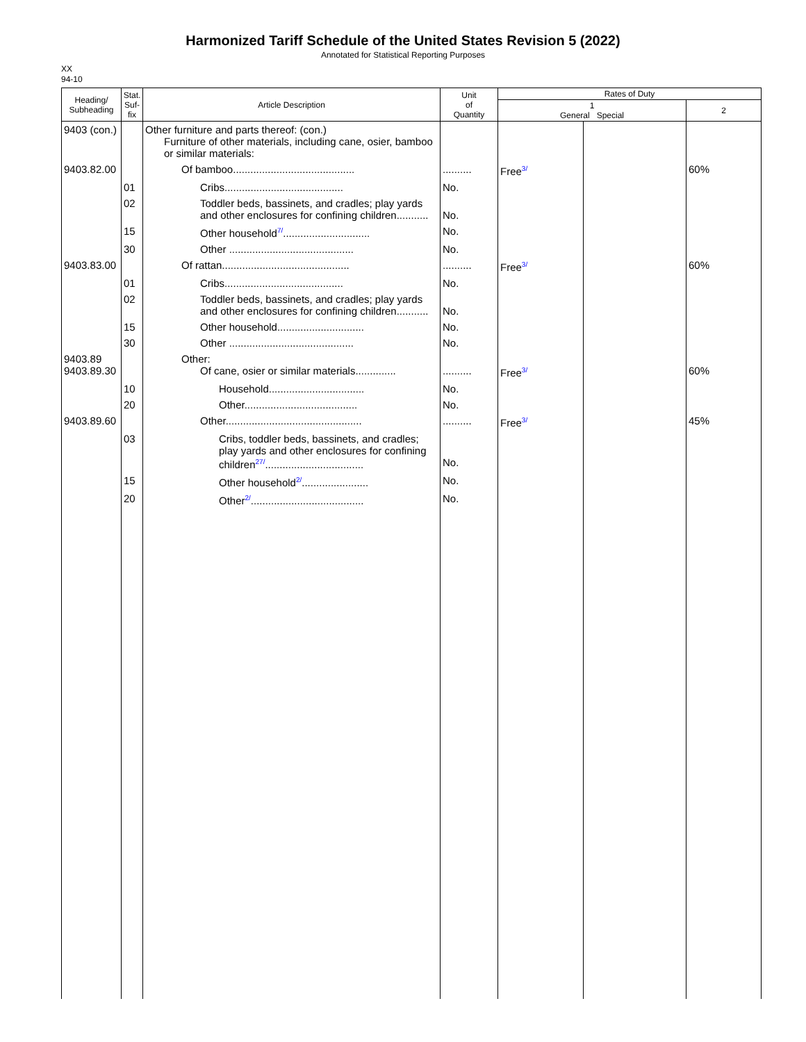Harmonized Tariff Schedule of the United States Revision 5 (2022)
Annotated for Statistical Reporting Purposes
XX
94-10
| Heading/ Subheading | Stat. Suf- fix | Article Description | Unit of Quantity | Rates of Duty | | |
| --- | --- | --- | --- | --- | --- | --- |
| | | | | 1 General Special | | 2 |
| 9403 (con.) | | Other furniture and parts thereof: (con.) Furniture of other materials, including cane, osier, bamboo or similar materials: | | | | |
| 9403.82.00 | | Of bamboo.......................................... | .......... | Free<sup>3/</sup> | | 60% |
| | 01 | Cribs......................................... | No. | | | |
| | 02 | Toddler beds, bassinets, and cradles; play yards and other enclosures for confining children........... | No. | | | |
| | 15 | Other household<sup>7/</sup>.............................. | No. | | | |
| | 30 | Other ........................................... | No. | | | |
| 9403.83.00 | | Of rattan............................................ | .......... | Free<sup>3/</sup> | | 60% |
| | 01 | Cribs......................................... | No. | | | |
| | 02 | Toddler beds, bassinets, and cradles; play yards and other enclosures for confining children........... | No. | | | |
| | 15 | Other household.............................. | No. | | | |
| | 30 | Other ........................................... | No. | | | |
| 9403.89 9403.89.30 | | Other: Of cane, osier or similar materials.............. | .......... | Free<sup>3/</sup> | | 60% |
| | 10 | Household................................. | No. | | | |
| | 20 | Other....................................... | No. | | | |
| 9403.89.60 | | Other............................................... | .......... | Free<sup>3/</sup> | | 45% |
| | 03 | Cribs, toddler beds, bassinets, and cradles; play yards and other enclosures for confining children<sup>27/</sup>.................................. | No. | | | |
| | 15 | Other household<sup>2/</sup>....................... | No. | | | |
| | 20 | Other<sup>2/</sup>....................................... | No. | | | |